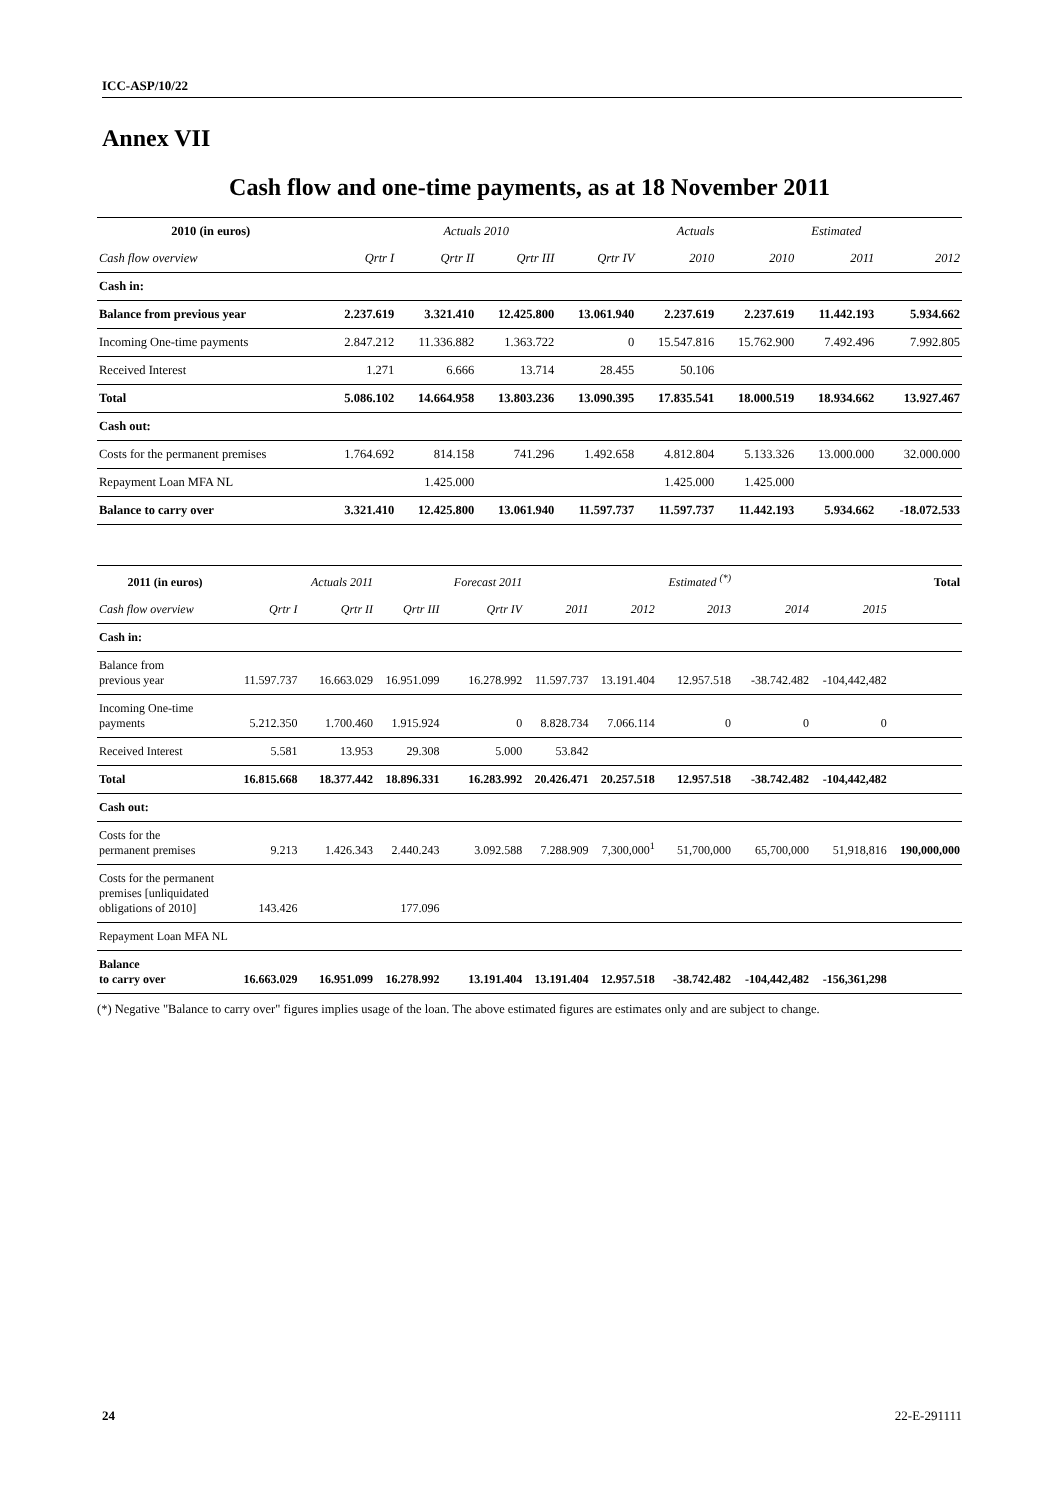ICC-ASP/10/22
Annex VII
Cash flow and one-time payments, as at 18 November 2011
| 2010 (in euros) | | Actuals 2010 | | | Actuals | | Estimated | |
| --- | --- | --- | --- | --- | --- | --- | --- | --- |
| Cash flow overview | Qrtr I | Qrtr II | Qrtr III | Qrtr IV | 2010 | 2010 | 2011 | 2012 |
| Cash in: | | | | | | | | |
| Balance from previous year | 2.237.619 | 3.321.410 | 12.425.800 | 13.061.940 | 2.237.619 | 2.237.619 | 11.442.193 | 5.934.662 |
| Incoming One-time payments | 2.847.212 | 11.336.882 | 1.363.722 | 0 | 15.547.816 | 15.762.900 | 7.492.496 | 7.992.805 |
| Received Interest | 1.271 | 6.666 | 13.714 | 28.455 | 50.106 | | | |
| Total | 5.086.102 | 14.664.958 | 13.803.236 | 13.090.395 | 17.835.541 | 18.000.519 | 18.934.662 | 13.927.467 |
| Cash out: | | | | | | | | |
| Costs for the permanent premises | 1.764.692 | 814.158 | 741.296 | 1.492.658 | 4.812.804 | 5.133.326 | 13.000.000 | 32.000.000 |
| Repayment Loan MFA NL | | 1.425.000 | | | 1.425.000 | 1.425.000 | | |
| Balance to carry over | 3.321.410 | 12.425.800 | 13.061.940 | 11.597.737 | 11.597.737 | 11.442.193 | 5.934.662 | -18.072.533 |
| 2011 (in euros) | | Actuals 2011 | | Forecast 2011 | | | Estimated <sup>(*)</sup> | | | Total |
| --- | --- | --- | --- | --- | --- | --- | --- | --- | --- | --- |
| Cash flow overview | Qrtr I | Qrtr II | Qrtr III | Qrtr IV | 2011 | 2012 | 2013 | 2014 | 2015 | |
| Cash in: | | | | | | | | | | |
| Balance from previous year | 11.597.737 | 16.663.029 | 16.951.099 | 16.278.992 | 11.597.737 | 13.191.404 | 12.957.518 | -38.742.482 | -104,442,482 | |
| Incoming One-time payments | 5.212.350 | 1.700.460 | 1.915.924 | 0 | 8.828.734 | 7.066.114 | 0 | 0 | 0 | |
| Received Interest | 5.581 | 13.953 | 29.308 | 5.000 | 53.842 | | | | | |
| Total | 16.815.668 | 18.377.442 | 18.896.331 | 16.283.992 | 20.426.471 | 20.257.518 | 12.957.518 | -38.742.482 | -104,442,482 | |
| Cash out: | | | | | | | | | | |
| Costs for the permanent premises | 9.213 | 1.426.343 | 2.440.243 | 3.092.588 | 7.288.909 | 7,300,000<sup>1</sup> | 51,700,000 | 65,700,000 | 51,918,816 | 190,000,000 |
| Costs for the permanent premises [unliquidated obligations of 2010] | 143.426 | | 177.096 | | | | | | | |
| Repayment Loan MFA NL | | | | | | | | | | |
| Balance to carry over | 16.663.029 | 16.951.099 | 16.278.992 | 13.191.404 | 13.191.404 | 12.957.518 | -38.742.482 | -104,442,482 | -156,361,298 | |
(*) Negative "Balance to carry over" figures implies usage of the loan. The above estimated figures are estimates only and are subject to change.
24 22-E-291111